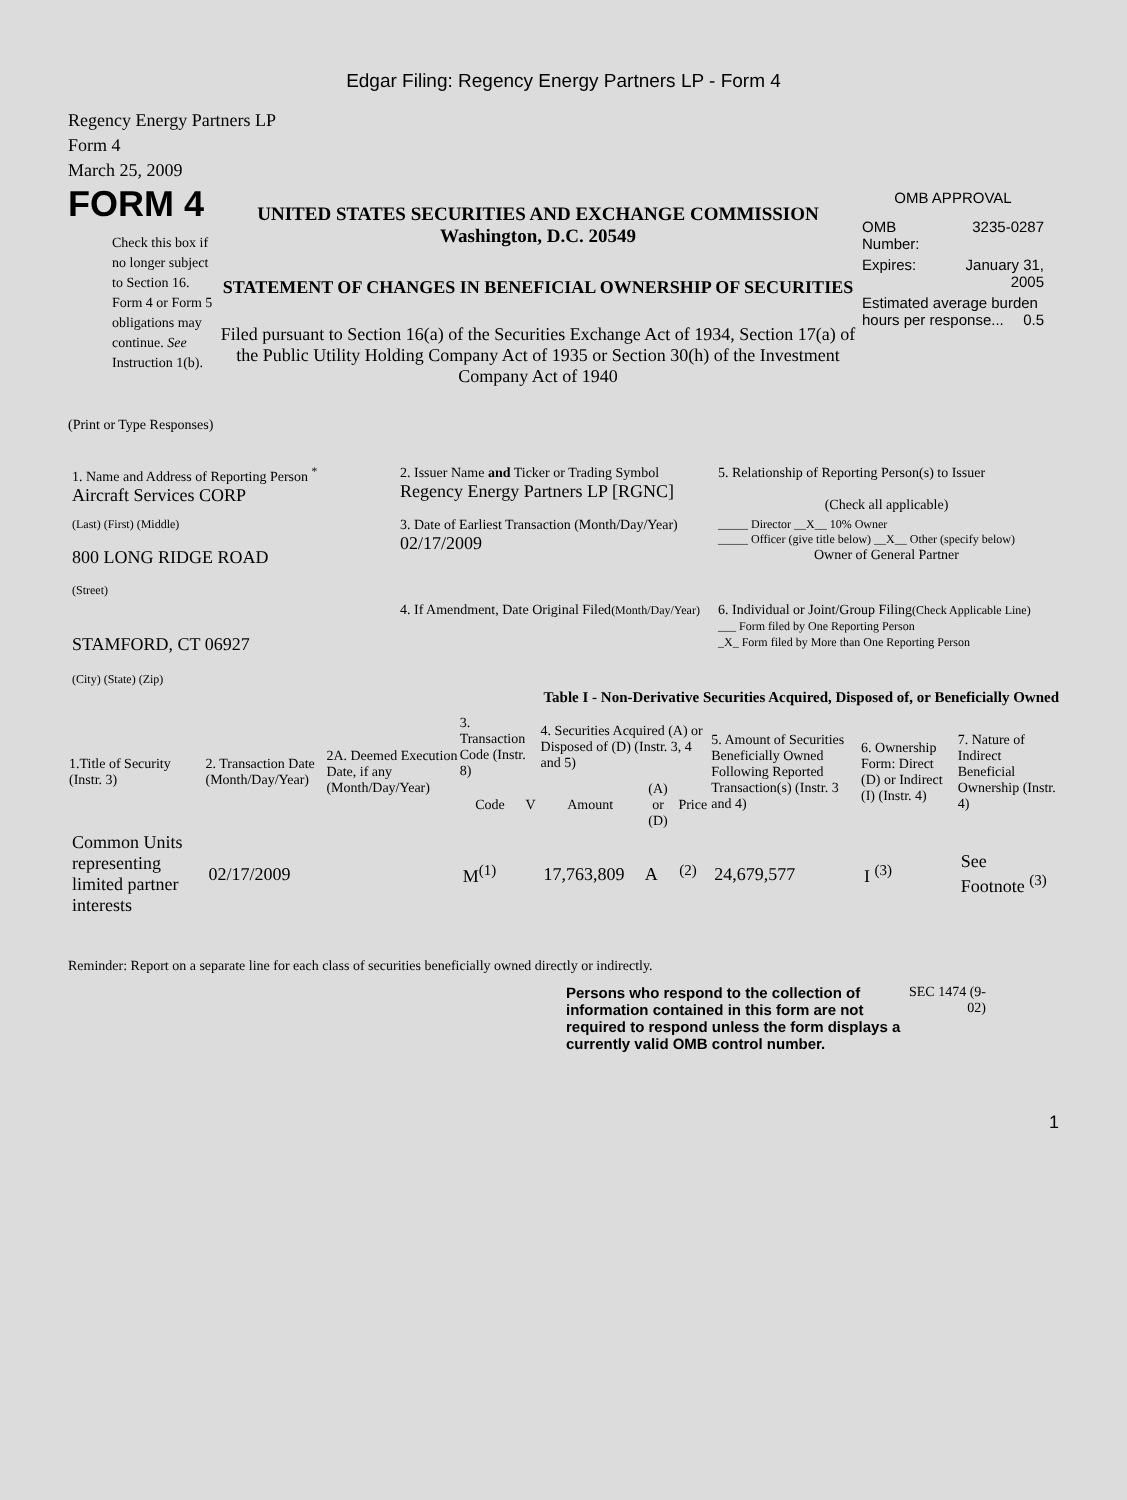Edgar Filing: Regency Energy Partners LP - Form 4
Regency Energy Partners LP
Form 4
March 25, 2009
FORM 4
Check this box if no longer subject to Section 16. Form 4 or Form 5 obligations may continue. See Instruction 1(b).
UNITED STATES SECURITIES AND EXCHANGE COMMISSION
Washington, D.C. 20549
STATEMENT OF CHANGES IN BENEFICIAL OWNERSHIP OF SECURITIES
Filed pursuant to Section 16(a) of the Securities Exchange Act of 1934, Section 17(a) of the Public Utility Holding Company Act of 1935 or Section 30(h) of the Investment Company Act of 1940
OMB APPROVAL
| OMB Number: | 3235-0287 |
| Expires: | January 31, 2005 |
| Estimated average burden hours per response... 0.5 | |
(Print or Type Responses)
| 1. Name and Address of Reporting Person <sup>*</sup> Aircraft Services CORP | 2. Issuer Name and Ticker or Trading Symbol Regency Energy Partners LP [RGNC] | 5. Relationship of Reporting Person(s) to Issuer (Check all applicable) |
| (Last) (First) (Middle) 800 LONG RIDGE ROAD (Street) | 3. Date of Earliest Transaction (Month/Day/Year) 02/17/2009 | _____ Director __X__ 10% Owner _____ Officer (give title below) __X__ Other (specify below) Owner of General Partner |
| STAMFORD, CT 06927 (City) (State) (Zip) | 4. If Amendment, Date Original Filed (Month/Day/Year) | 6. Individual or Joint/Group Filing (Check Applicable Line) ___ Form filed by One Reporting Person _X_ Form filed by More than One Reporting Person |
Table I - Non-Derivative Securities Acquired, Disposed of, or Beneficially Owned
| 1.Title of Security (Instr. 3) | 2. Transaction Date (Month/Day/Year) | 2A. Deemed Execution Date, if any (Month/Day/Year) | 3. Transaction Code (Instr. 8) | | 4. Securities Acquired (A) or Disposed of (D) (Instr. 3, 4 and 5) | | | 5. Amount of Securities Beneficially Owned Following Reported Transaction(s) (Instr. 3 and 4) | 6. Ownership Form: Direct (D) or Indirect (I) (Instr. 4) | 7. Nature of Indirect Beneficial Ownership (Instr. 4) |
| --- | --- | --- | --- | --- | --- | --- | --- | --- | --- | --- |
| | | | Code | V | Amount | (A) or (D) | Price | | | |
| Common Units representing limited partner interests | 02/17/2009 | | M<sup>(1)</sup> | | 17,763,809 | A | <sup>(2)</sup> | 24,679,577 | I <sup>(3)</sup> | See Footnote <sup>(3)</sup> |
Reminder: Report on a separate line for each class of securities beneficially owned directly or indirectly.
Persons who respond to the collection of information contained in this form are not required to respond unless the form displays a currently valid OMB control number.
SEC 1474 (9-02)
1